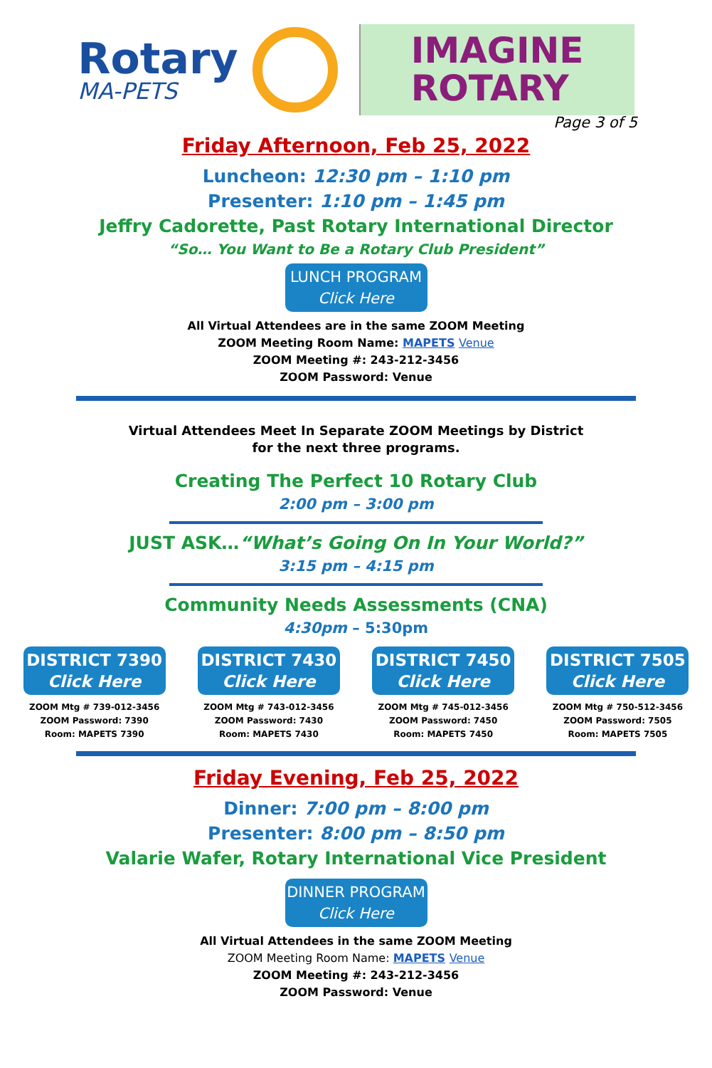Rotary
MA-PETS
IMAGINE
ROTARY
Page 3 of 5
Friday Afternoon, Feb 25, 2022
Luncheon: 12:30 pm – 1:10 pm
Presenter: 1:10 pm – 1:45 pm
Jeffry Cadorette, Past Rotary International Director
“So… You Want to Be a Rotary Club President”
LUNCH PROGRAM
Click Here
All Virtual Attendees are in the same ZOOM Meeting
ZOOM Meeting Room Name: MAPETS Venue
ZOOM Meeting #: 243-212-3456
ZOOM Password: Venue
Virtual Attendees Meet In Separate ZOOM Meetings by District
for the next three programs.
Creating The Perfect 10 Rotary Club
2:00 pm – 3:00 pm
JUST ASK…“What’s Going On In Your World?”
3:15 pm – 4:15 pm
Community Needs Assessments (CNA)
4:30pm – 5:30pm
DISTRICT 7390
Click Here
ZOOM Mtg # 739-012-3456
ZOOM Password: 7390
Room: MAPETS 7390
DISTRICT 7430
Click Here
ZOOM Mtg # 743-012-3456
ZOOM Password: 7430
Room: MAPETS 7430
DISTRICT 7450
Click Here
ZOOM Mtg # 745-012-3456
ZOOM Password: 7450
Room: MAPETS 7450
DISTRICT 7505
Click Here
ZOOM Mtg # 750-512-3456
ZOOM Password: 7505
Room: MAPETS 7505
Friday Evening, Feb 25, 2022
Dinner: 7:00 pm – 8:00 pm
Presenter: 8:00 pm – 8:50 pm
Valarie Wafer, Rotary International Vice President
DINNER PROGRAM
Click Here
All Virtual Attendees in the same ZOOM Meeting
ZOOM Meeting Room Name: MAPETS Venue
ZOOM Meeting #: 243-212-3456
ZOOM Password: Venue